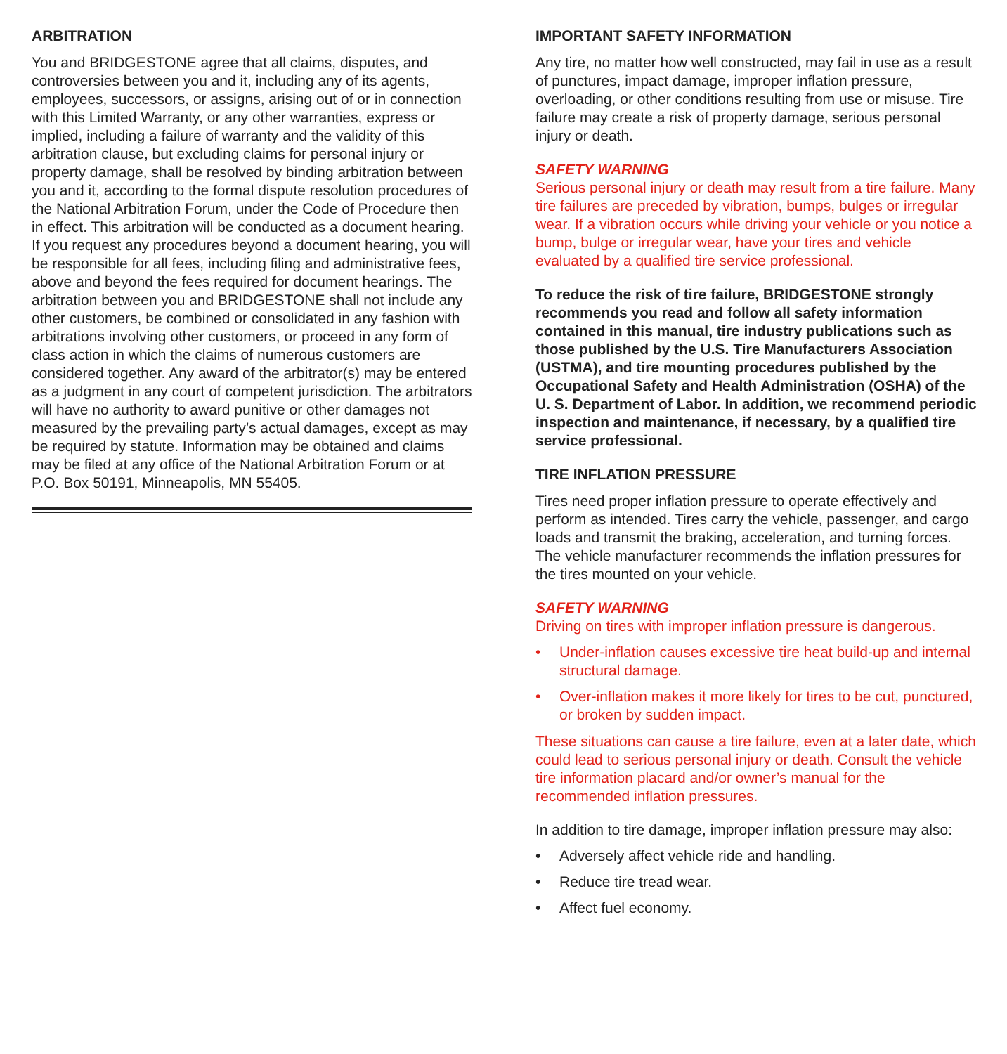ARBITRATION
You and BRIDGESTONE agree that all claims, disputes, and controversies between you and it, including any of its agents, employees, successors, or assigns, arising out of or in connection with this Limited Warranty, or any other warranties, express or implied, including a failure of warranty and the validity of this arbitration clause, but excluding claims for personal injury or property damage, shall be resolved by binding arbitration between you and it, according to the formal dispute resolution procedures of the National Arbitration Forum, under the Code of Procedure then in effect. This arbitration will be conducted as a document hearing. If you request any procedures beyond a document hearing, you will be responsible for all fees, including filing and administrative fees, above and beyond the fees required for document hearings. The arbitration between you and BRIDGESTONE shall not include any other customers, be combined or consolidated in any fashion with arbitrations involving other customers, or proceed in any form of class action in which the claims of numerous customers are considered together. Any award of the arbitrator(s) may be entered as a judgment in any court of competent jurisdiction. The arbitrators will have no authority to award punitive or other damages not measured by the prevailing party’s actual damages, except as may be required by statute. Information may be obtained and claims may be filed at any office of the National Arbitration Forum or at P.O. Box 50191, Minneapolis, MN 55405.
IMPORTANT SAFETY INFORMATION
Any tire, no matter how well constructed, may fail in use as a result of punctures, impact damage, improper inflation pressure, overloading, or other conditions resulting from use or misuse. Tire failure may create a risk of property damage, serious personal injury or death.
SAFETY WARNING
Serious personal injury or death may result from a tire failure. Many tire failures are preceded by vibration, bumps, bulges or irregular wear. If a vibration occurs while driving your vehicle or you notice a bump, bulge or irregular wear, have your tires and vehicle evaluated by a qualified tire service professional.
To reduce the risk of tire failure, BRIDGESTONE strongly recommends you read and follow all safety information contained in this manual, tire industry publications such as those published by the U.S. Tire Manufacturers Association (USTMA), and tire mounting procedures published by the Occupational Safety and Health Administration (OSHA) of the U. S. Department of Labor. In addition, we recommend periodic inspection and maintenance, if necessary, by a qualified tire service professional.
TIRE INFLATION PRESSURE
Tires need proper inflation pressure to operate effectively and perform as intended. Tires carry the vehicle, passenger, and cargo loads and transmit the braking, acceleration, and turning forces. The vehicle manufacturer recommends the inflation pressures for the tires mounted on your vehicle.
SAFETY WARNING
Driving on tires with improper inflation pressure is dangerous.
• Under-inflation causes excessive tire heat build-up and internal structural damage.
• Over-inflation makes it more likely for tires to be cut, punctured, or broken by sudden impact.
These situations can cause a tire failure, even at a later date, which could lead to serious personal injury or death. Consult the vehicle tire information placard and/or owner’s manual for the recommended inflation pressures.
In addition to tire damage, improper inflation pressure may also:
• Adversely affect vehicle ride and handling.
• Reduce tire tread wear.
• Affect fuel economy.